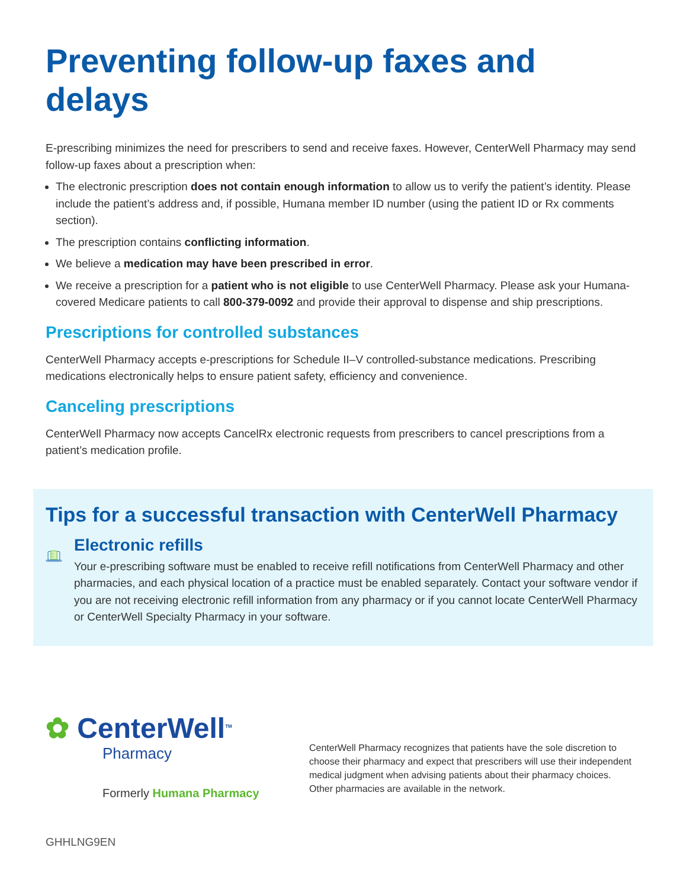Preventing follow-up faxes and delays
E-prescribing minimizes the need for prescribers to send and receive faxes. However, CenterWell Pharmacy may send follow-up faxes about a prescription when:
The electronic prescription does not contain enough information to allow us to verify the patient’s identity. Please include the patient’s address and, if possible, Humana member ID number (using the patient ID or Rx comments section).
The prescription contains conflicting information.
We believe a medication may have been prescribed in error.
We receive a prescription for a patient who is not eligible to use CenterWell Pharmacy. Please ask your Humana-covered Medicare patients to call 800-379-0092 and provide their approval to dispense and ship prescriptions.
Prescriptions for controlled substances
CenterWell Pharmacy accepts e-prescriptions for Schedule II–V controlled-substance medications. Prescribing medications electronically helps to ensure patient safety, efficiency and convenience.
Canceling prescriptions
CenterWell Pharmacy now accepts CancelRx electronic requests from prescribers to cancel prescriptions from a patient’s medication profile.
Tips for a successful transaction with CenterWell Pharmacy
Electronic refills
Your e-prescribing software must be enabled to receive refill notifications from CenterWell Pharmacy and other pharmacies, and each physical location of a practice must be enabled separately. Contact your software vendor if you are not receiving electronic refill information from any pharmacy or if you cannot locate CenterWell Pharmacy or CenterWell Specialty Pharmacy in your software.
✿ CenterWell<sup>TM</sup>
Pharmacy
Formerly Humana Pharmacy
CenterWell Pharmacy recognizes that patients have the sole discretion to choose their pharmacy and expect that prescribers will use their independent medical judgment when advising patients about their pharmacy choices. Other pharmacies are available in the network.
GHHLNG9EN